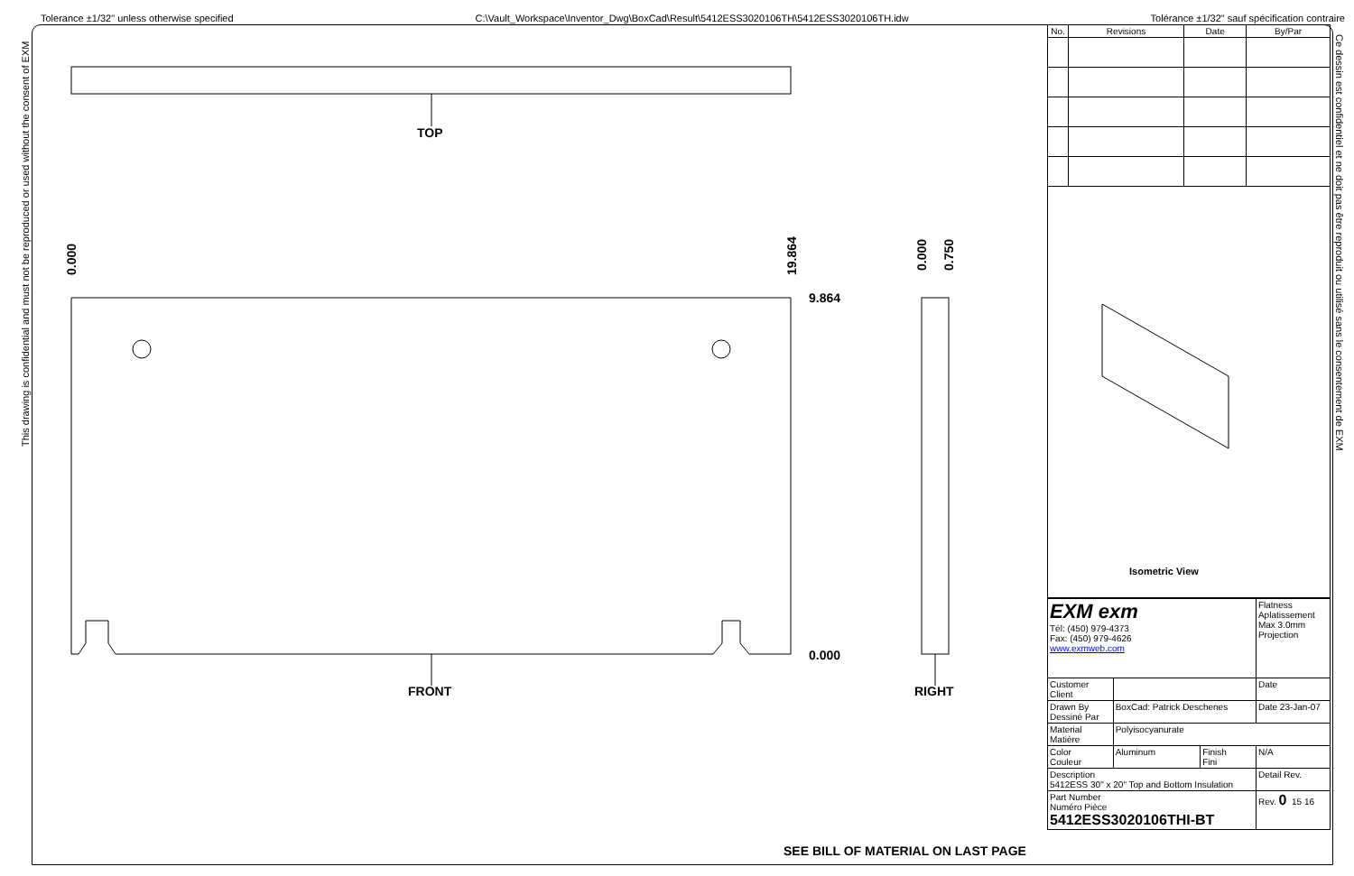Tolerance ±1/32" unless otherwise specified C:\Vault_Workspace\Inventor_Dwg\BoxCad\Result\5412ESS3020106TH\5412ESS3020106TH.idw Tolérance ±1/32" sauf spécification contraire
This drawing is confidential and must not be reproduced or used without the consent of EXM
Ce dessin est confidentiel et ne doit pas être reproduit ou utilisé sans le consentement de EXM
TOP
FRONT
RIGHT
9.864
0.000
0.000
19.864
0.000
0.750
SEE BILL OF MATERIAL ON LAST PAGE
| No. | Revisions | Date | By/Par |
| --- | --- | --- | --- |
Isometric View
| EXM exm Tél: (450) 979-4373 Fax: (450) 979-4626 www.exmweb.com | | | Flatness Aplatissement Max 3.0mm Projection |
| Customer Client | | | Date |
| Drawn By Dessiné Par | BoxCad: Patrick Deschenes | | Date 23-Jan-07 |
| Material Matière | Polyisocyanurate | | |
| Color Couleur | Aluminum | Finish Fini | N/A |
| Description 5412ESS 30" x 20" Top and Bottom Insulation | | | Detail Rev. |
| Part Number Numéro Pièce 5412ESS3020106THI-BT | | | Rev. 0 15 16 |